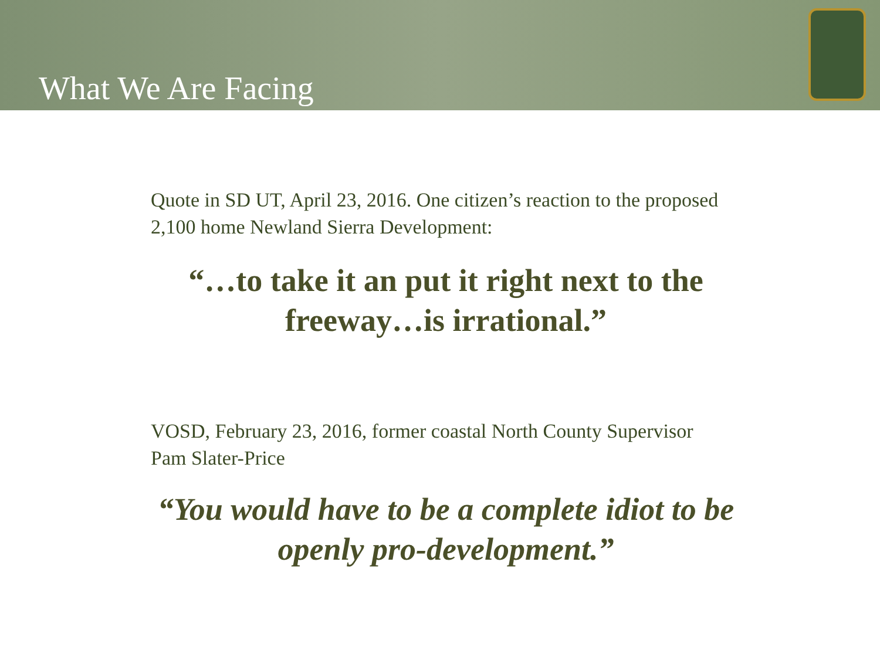What We Are Facing
Quote in SD UT, April 23, 2016. One citizen’s reaction to the proposed 2,100 home Newland Sierra Development:
“…to take it an put it right next to the freeway…is irrational.”
VOSD, February 23, 2016, former coastal North County Supervisor Pam Slater-Price
“You would have to be a complete idiot to be openly pro-development.”